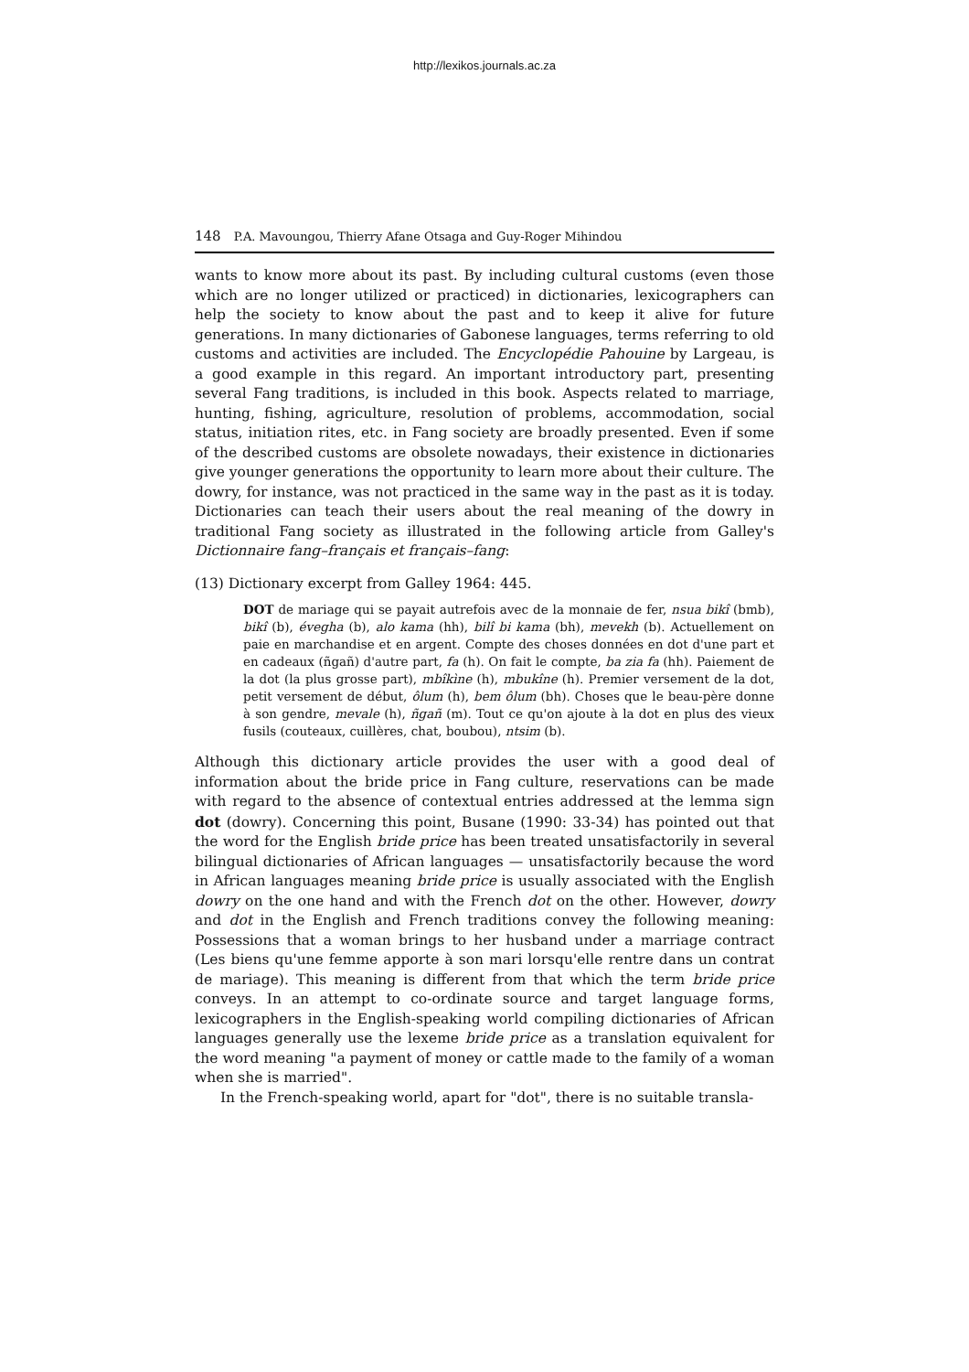http://lexikos.journals.ac.za
148 P.A. Mavoungou, Thierry Afane Otsaga and Guy-Roger Mihindou
wants to know more about its past. By including cultural customs (even those which are no longer utilized or practiced) in dictionaries, lexicographers can help the society to know about the past and to keep it alive for future generations. In many dictionaries of Gabonese languages, terms referring to old customs and activities are included. The Encyclopédie Pahouine by Largeau, is a good example in this regard. An important introductory part, presenting several Fang traditions, is included in this book. Aspects related to marriage, hunting, fishing, agriculture, resolution of problems, accommodation, social status, initiation rites, etc. in Fang society are broadly presented. Even if some of the described customs are obsolete nowadays, their existence in dictionaries give younger generations the opportunity to learn more about their culture. The dowry, for instance, was not practiced in the same way in the past as it is today. Dictionaries can teach their users about the real meaning of the dowry in traditional Fang society as illustrated in the following article from Galley's Dictionnaire fang–français et français–fang:
(13) Dictionary excerpt from Galley 1964: 445.
DOT de mariage qui se payait autrefois avec de la monnaie de fer, nsua bikî (bmb), bikî (b), évegha (b), alo kama (hh), bilî bi kama (bh), mevekh (b). Actuellement on paie en marchandise et en argent. Compte des choses données en dot d'une part et en cadeaux (ñgañ) d'autre part, fa (h). On fait le compte, ba zia fa (hh). Paiement de la dot (la plus grosse part), mbîkìne (h), mbukîne (h). Premier versement de la dot, petit versement de début, ôlum (h), bem ôlum (bh). Choses que le beau-père donne à son gendre, mevale (h), ñgañ (m). Tout ce qu'on ajoute à la dot en plus des vieux fusils (couteaux, cuillères, chat, boubou), ntsim (b).
Although this dictionary article provides the user with a good deal of information about the bride price in Fang culture, reservations can be made with regard to the absence of contextual entries addressed at the lemma sign dot (dowry). Concerning this point, Busane (1990: 33-34) has pointed out that the word for the English bride price has been treated unsatisfactorily in several bilingual dictionaries of African languages — unsatisfactorily because the word in African languages meaning bride price is usually associated with the English dowry on the one hand and with the French dot on the other. However, dowry and dot in the English and French traditions convey the following meaning: Possessions that a woman brings to her husband under a marriage contract (Les biens qu'une femme apporte à son mari lorsqu'elle rentre dans un contrat de mariage). This meaning is different from that which the term bride price conveys. In an attempt to co-ordinate source and target language forms, lexicographers in the English-speaking world compiling dictionaries of African languages generally use the lexeme bride price as a translation equivalent for the word meaning "a payment of money or cattle made to the family of a woman when she is married".
In the French-speaking world, apart for "dot", there is no suitable transla-